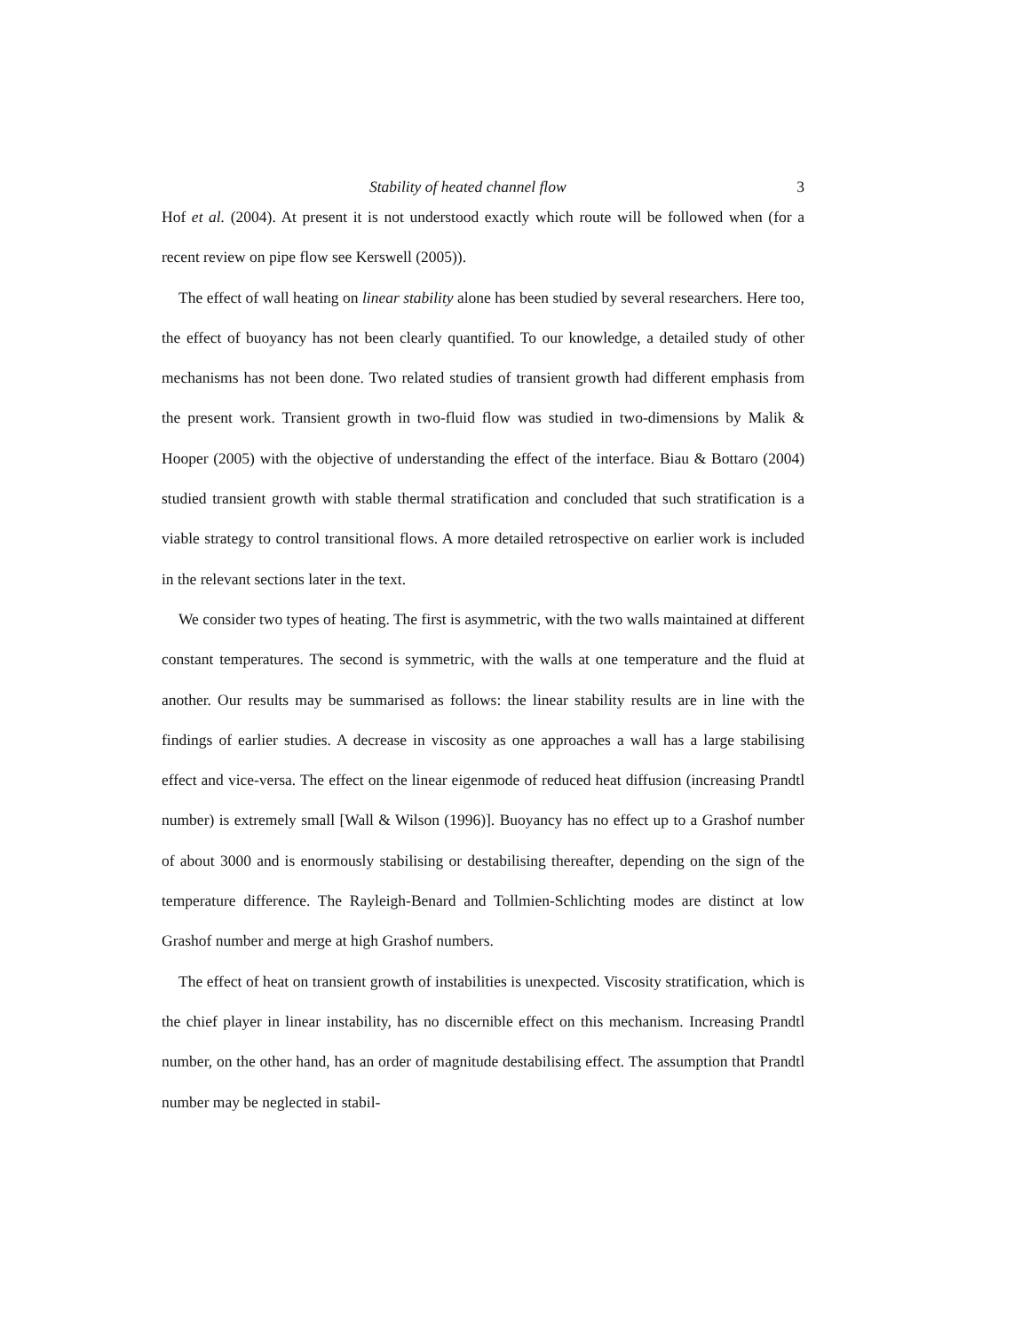Stability of heated channel flow 3
Hof et al. (2004). At present it is not understood exactly which route will be followed when (for a recent review on pipe flow see Kerswell (2005)).
The effect of wall heating on linear stability alone has been studied by several researchers. Here too, the effect of buoyancy has not been clearly quantified. To our knowledge, a detailed study of other mechanisms has not been done. Two related studies of transient growth had different emphasis from the present work. Transient growth in two-fluid flow was studied in two-dimensions by Malik & Hooper (2005) with the objective of understanding the effect of the interface. Biau & Bottaro (2004) studied transient growth with stable thermal stratification and concluded that such stratification is a viable strategy to control transitional flows. A more detailed retrospective on earlier work is included in the relevant sections later in the text.
We consider two types of heating. The first is asymmetric, with the two walls maintained at different constant temperatures. The second is symmetric, with the walls at one temperature and the fluid at another. Our results may be summarised as follows: the linear stability results are in line with the findings of earlier studies. A decrease in viscosity as one approaches a wall has a large stabilising effect and vice-versa. The effect on the linear eigenmode of reduced heat diffusion (increasing Prandtl number) is extremely small [Wall & Wilson (1996)]. Buoyancy has no effect up to a Grashof number of about 3000 and is enormously stabilising or destabilising thereafter, depending on the sign of the temperature difference. The Rayleigh-Benard and Tollmien-Schlichting modes are distinct at low Grashof number and merge at high Grashof numbers.
The effect of heat on transient growth of instabilities is unexpected. Viscosity stratification, which is the chief player in linear instability, has no discernible effect on this mechanism. Increasing Prandtl number, on the other hand, has an order of magnitude destabilising effect. The assumption that Prandtl number may be neglected in stabil-